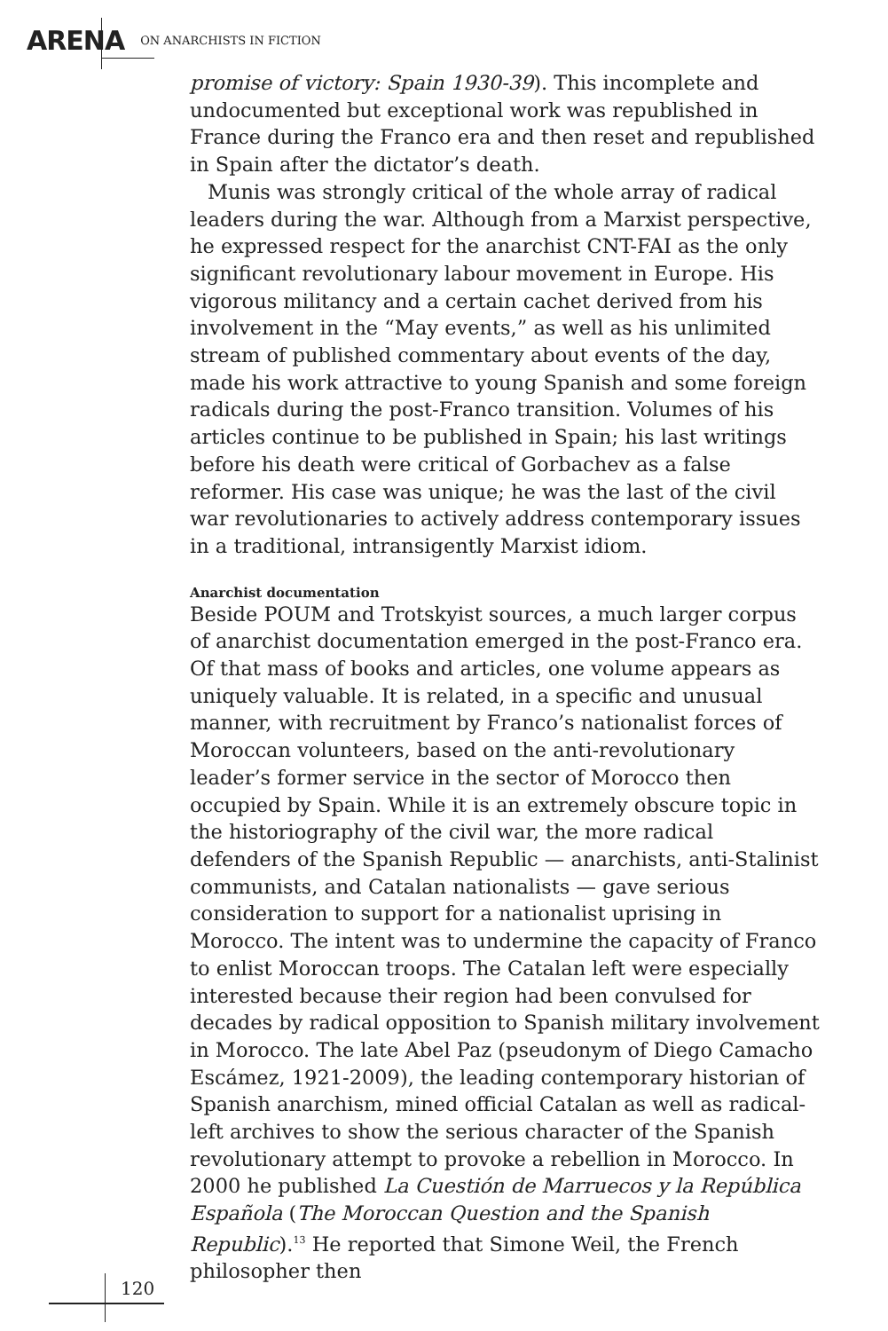ARENA ON ANARCHISTS IN FICTION
promise of victory: Spain 1930-39). This incomplete and undocumented but exceptional work was republished in France during the Franco era and then reset and republished in Spain after the dictator’s death.
Munis was strongly critical of the whole array of radical leaders during the war. Although from a Marxist perspective, he expressed respect for the anarchist CNT-FAI as the only significant revolutionary labour movement in Europe. His vigorous militancy and a certain cachet derived from his involvement in the “May events,” as well as his unlimited stream of published commentary about events of the day, made his work attractive to young Spanish and some foreign radicals during the post-Franco transition. Volumes of his articles continue to be published in Spain; his last writings before his death were critical of Gorbachev as a false reformer. His case was unique; he was the last of the civil war revolutionaries to actively address contemporary issues in a traditional, intransigently Marxist idiom.
Anarchist documentation
Beside POUM and Trotskyist sources, a much larger corpus of anarchist documentation emerged in the post-Franco era. Of that mass of books and articles, one volume appears as uniquely valuable. It is related, in a specific and unusual manner, with recruitment by Franco’s nationalist forces of Moroccan volunteers, based on the anti-revolutionary leader’s former service in the sector of Morocco then occupied by Spain. While it is an extremely obscure topic in the historiography of the civil war, the more radical defenders of the Spanish Republic — anarchists, anti-Stalinist communists, and Catalan nationalists — gave serious consideration to support for a nationalist uprising in Morocco. The intent was to undermine the capacity of Franco to enlist Moroccan troops. The Catalan left were especially interested because their region had been convulsed for decades by radical opposition to Spanish military involvement in Morocco. The late Abel Paz (pseudonym of Diego Camacho Escámez, 1921-2009), the leading contemporary historian of Spanish anarchism, mined official Catalan as well as radical-left archives to show the serious character of the Spanish revolutionary attempt to provoke a rebellion in Morocco. In 2000 he published La Cuestión de Marruecos y la República Española (The Moroccan Question and the Spanish Republic).<sup>13</sup> He reported that Simone Weil, the French philosopher then
120